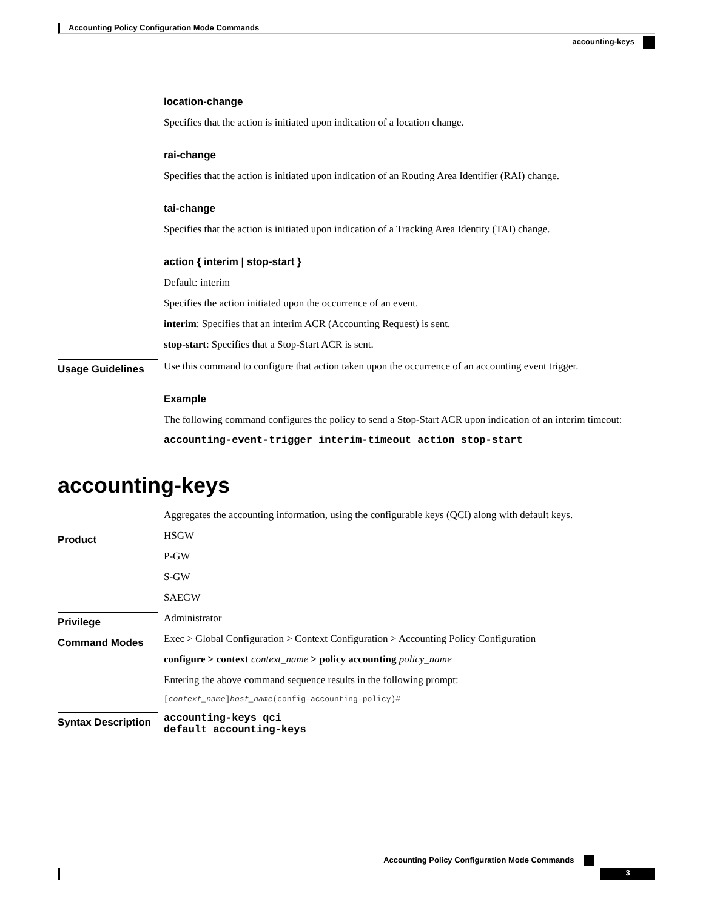Accounting Policy Configuration Mode Commands
accounting-keys
location-change
Specifies that the action is initiated upon indication of a location change.
rai-change
Specifies that the action is initiated upon indication of an Routing Area Identifier (RAI) change.
tai-change
Specifies that the action is initiated upon indication of a Tracking Area Identity (TAI) change.
action { interim | stop-start }
Default: interim
Specifies the action initiated upon the occurrence of an event.
interim: Specifies that an interim ACR (Accounting Request) is sent.
stop-start: Specifies that a Stop-Start ACR is sent.
Usage Guidelines
Use this command to configure that action taken upon the occurrence of an accounting event trigger.
Example
The following command configures the policy to send a Stop-Start ACR upon indication of an interim timeout:
accounting-event-trigger interim-timeout action stop-start
accounting-keys
Aggregates the accounting information, using the configurable keys (QCI) along with default keys.
Product
HSGW
P-GW
S-GW
SAEGW
Privilege
Administrator
Command Modes
Exec > Global Configuration > Context Configuration > Accounting Policy Configuration
configure > context context_name > policy accounting policy_name
Entering the above command sequence results in the following prompt:
[context_name]host_name(config-accounting-policy)#
Syntax Description
accounting-keys qci
default accounting-keys
Accounting Policy Configuration Mode Commands
3